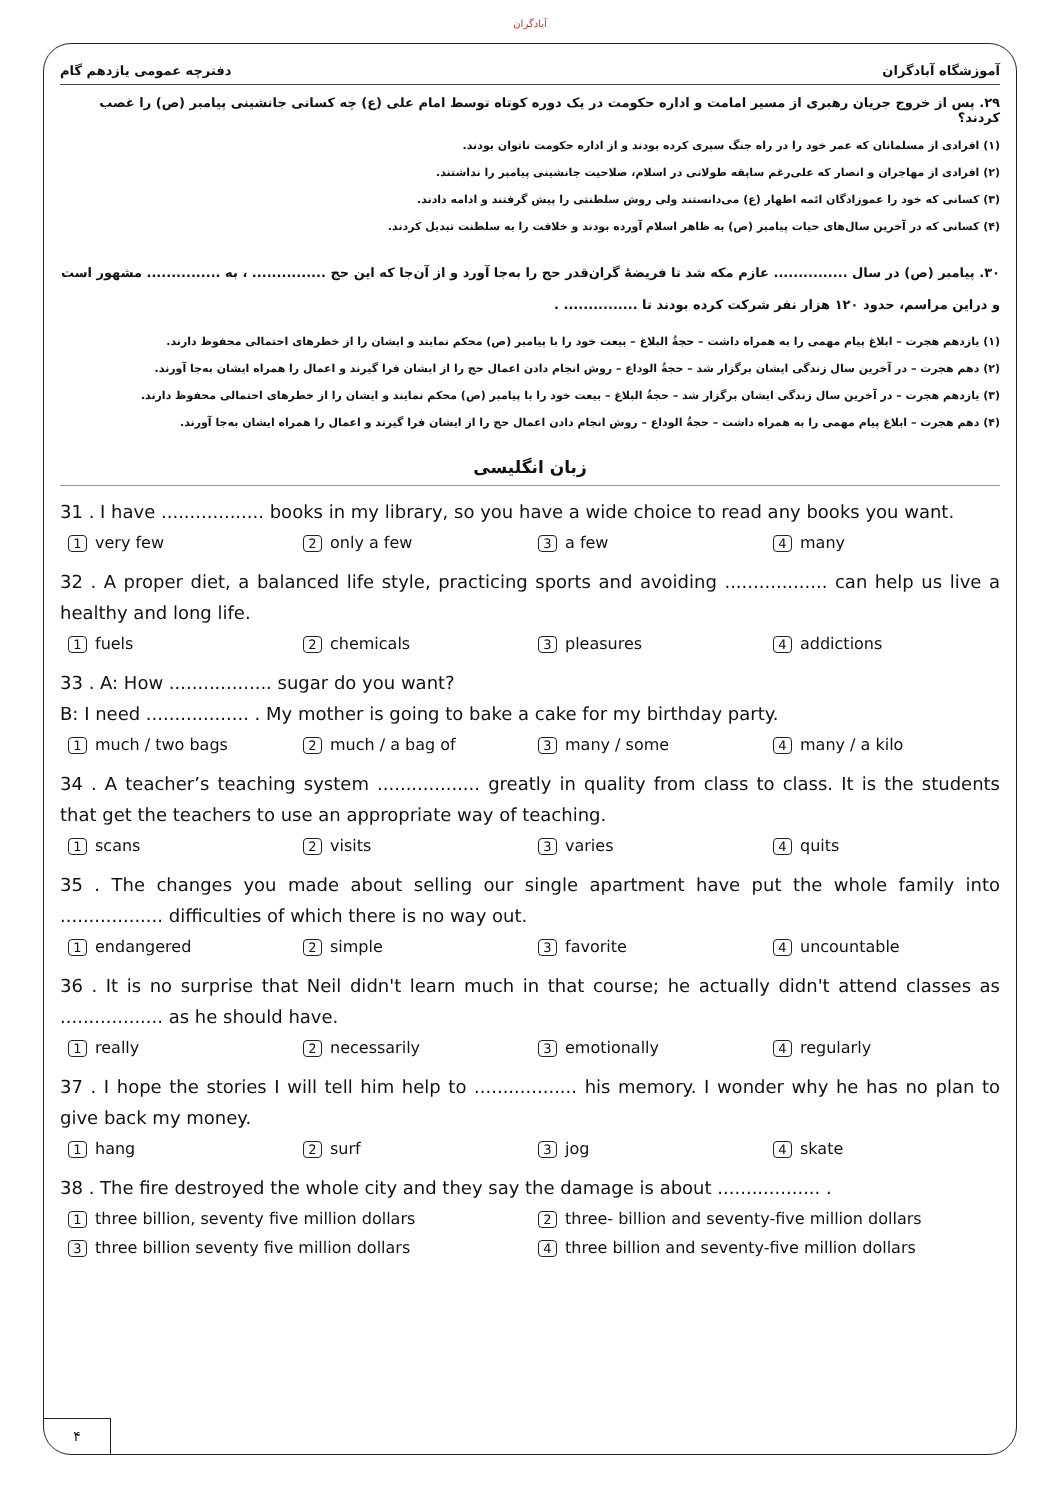آبادگران
آموزشگاه آبادگران دفترچه عمومی یازدهم گام
۲۹. پس از خروج جریان رهبری از مسیر امامت و اداره حکومت در یک دوره کوتاه توسط امام علی (ع) چه کسانی جانشینی پیامبر (ص) را غصب کردند؟
(۱) افرادی از مسلمانان که عمر خود را در راه جنگ سپری کرده بودند و از اداره حکومت ناتوان بودند.
(۲) افرادی از مهاجران و انصار که علی‌رغم سابقه طولانی در اسلام، صلاحیت جانشینی پیامبر را نداشتند.
(۳) کسانی که خود را عموزادگان ائمه اطهار (ع) می‌دانستند ولی روش سلطنتی را پیش گرفتند و ادامه دادند.
(۴) کسانی که در آخرین سال‌های حیات پیامبر (ص) به ظاهر اسلام آورده بودند و خلافت را به سلطنت تبدیل کردند.
۳۰. پیامبر (ص) در سال ............... عازم مکه شد تا فریضهٔ گران‌قدر حج را به‌جا آورد و از آن‌جا که این حج ............... ، به ............... مشهور است و دراین مراسم، حدود ۱۲۰ هزار نفر شرکت کرده بودند تا ............... .
(۱) یازدهم هجرت – ابلاغ پیام مهمی را به همراه داشت – حجةُ البلاغ – بیعت خود را با پیامبر (ص) محکم نمایند و ایشان را از خطرهای احتمالی محفوظ دارند.
(۲) دهم هجرت – در آخرین سال زندگی ایشان برگزار شد – حجةُ الوداع – روش انجام دادن اعمال حج را از ایشان فرا گیرند و اعمال را همراه ایشان به‌جا آورند.
(۳) یازدهم هجرت – در آخرین سال زندگی ایشان برگزار شد – حجةُ البلاغ – بیعت خود را با پیامبر (ص) محکم نمایند و ایشان را از خطرهای احتمالی محفوظ دارند.
(۴) دهم هجرت – ابلاغ پیام مهمی را به همراه داشت – حجةُ الوداع – روش انجام دادن اعمال حج را از ایشان فرا گیرند و اعمال را همراه ایشان به‌جا آورند.
زبان انگلیسی
31 . I have .................. books in my library, so you have a wide choice to read any books you want.
1 very few 2 only a few 3 a few 4 many
32 . A proper diet, a balanced life style, practicing sports and avoiding .................. can help us live a healthy and long life.
1 fuels 2 chemicals 3 pleasures 4 addictions
33 . A: How .................. sugar do you want?
B: I need .................. . My mother is going to bake a cake for my birthday party.
1 much / two bags 2 much / a bag of 3 many / some 4 many / a kilo
34 . A teacher’s teaching system .................. greatly in quality from class to class. It is the students that get the teachers to use an appropriate way of teaching.
1 scans 2 visits 3 varies 4 quits
35 . The changes you made about selling our single apartment have put the whole family into .................. difficulties of which there is no way out.
1 endangered 2 simple 3 favorite 4 uncountable
36 . It is no surprise that Neil didn't learn much in that course; he actually didn't attend classes as .................. as he should have.
1 really 2 necessarily 3 emotionally 4 regularly
37 . I hope the stories I will tell him help to .................. his memory. I wonder why he has no plan to give back my money.
1 hang 2 surf 3 jog 4 skate
38 . The fire destroyed the whole city and they say the damage is about .................. .
1 three billion, seventy five million dollars 2 three- billion and seventy-five million dollars 3 three billion seventy five million dollars 4 three billion and seventy-five million dollars
۴